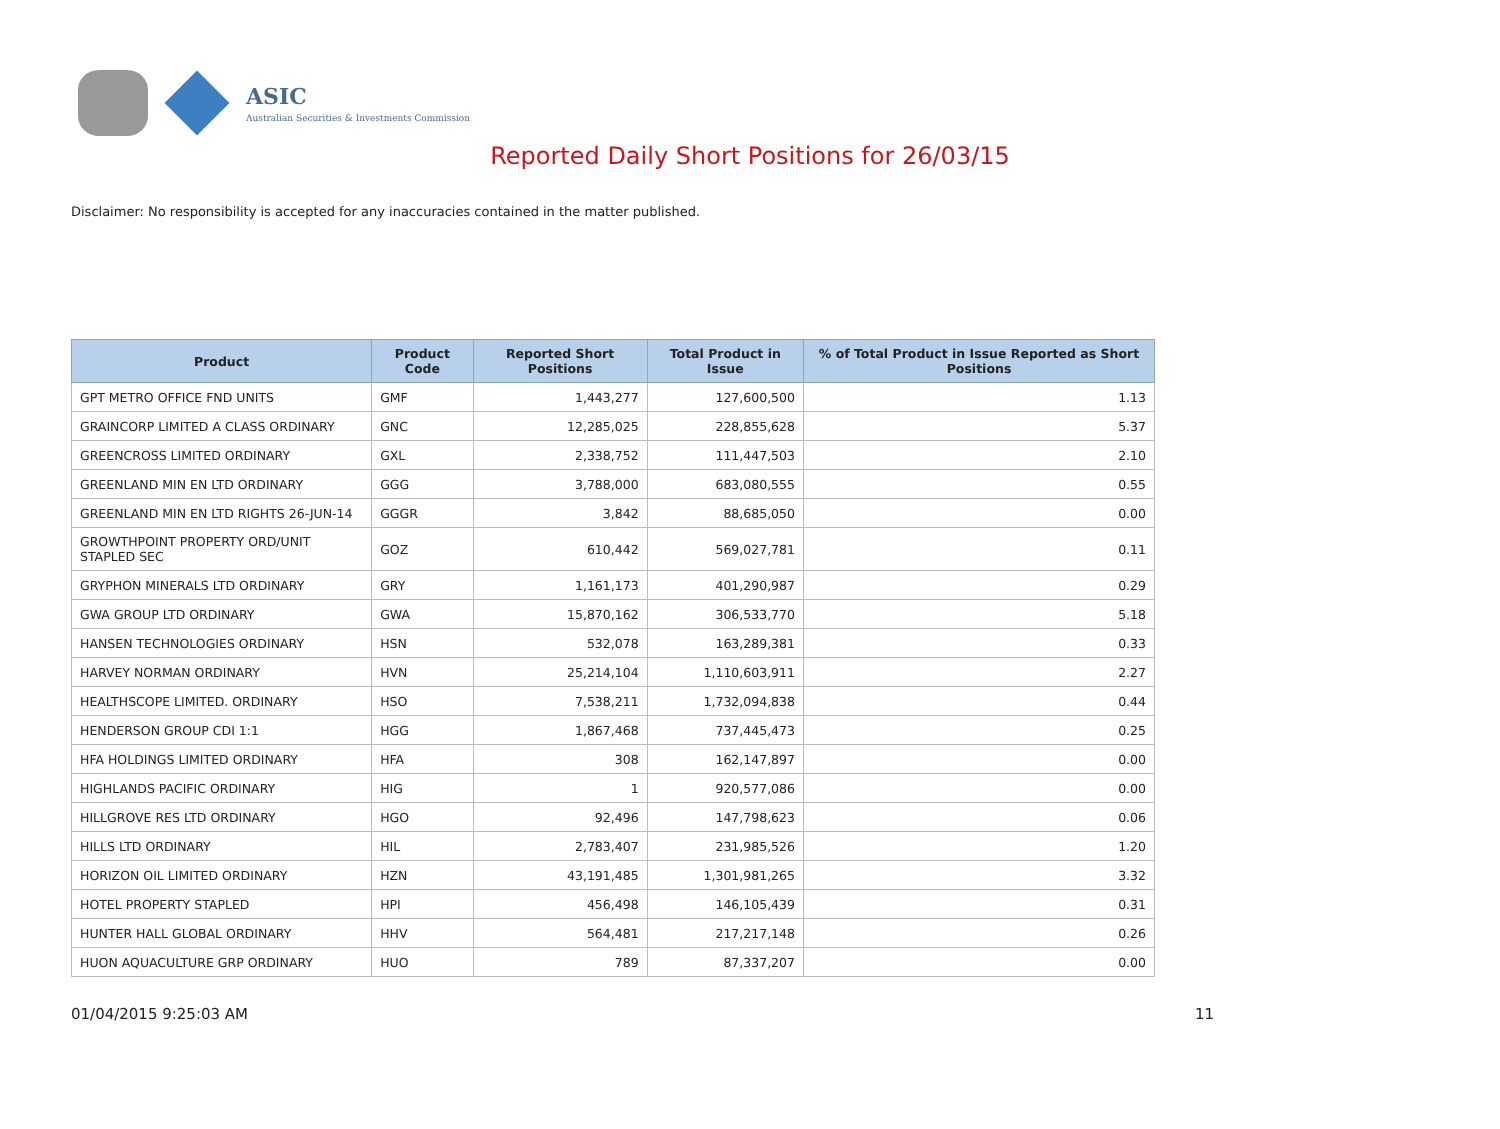ASIC
Australian Securities & Investments Commission
Reported Daily Short Positions for 26/03/15
Disclaimer: No responsibility is accepted for any inaccuracies contained in the matter published.
| Product | Product Code | Reported Short Positions | Total Product in Issue | % of Total Product in Issue Reported as Short Positions |
| --- | --- | --- | --- | --- |
| GPT METRO OFFICE FND UNITS | GMF | 1,443,277 | 127,600,500 | 1.13 |
| GRAINCORP LIMITED A CLASS ORDINARY | GNC | 12,285,025 | 228,855,628 | 5.37 |
| GREENCROSS LIMITED ORDINARY | GXL | 2,338,752 | 111,447,503 | 2.10 |
| GREENLAND MIN EN LTD ORDINARY | GGG | 3,788,000 | 683,080,555 | 0.55 |
| GREENLAND MIN EN LTD RIGHTS 26-JUN-14 | GGGR | 3,842 | 88,685,050 | 0.00 |
| GROWTHPOINT PROPERTY ORD/UNIT STAPLED SEC | GOZ | 610,442 | 569,027,781 | 0.11 |
| GRYPHON MINERALS LTD ORDINARY | GRY | 1,161,173 | 401,290,987 | 0.29 |
| GWA GROUP LTD ORDINARY | GWA | 15,870,162 | 306,533,770 | 5.18 |
| HANSEN TECHNOLOGIES ORDINARY | HSN | 532,078 | 163,289,381 | 0.33 |
| HARVEY NORMAN ORDINARY | HVN | 25,214,104 | 1,110,603,911 | 2.27 |
| HEALTHSCOPE LIMITED. ORDINARY | HSO | 7,538,211 | 1,732,094,838 | 0.44 |
| HENDERSON GROUP CDI 1:1 | HGG | 1,867,468 | 737,445,473 | 0.25 |
| HFA HOLDINGS LIMITED ORDINARY | HFA | 308 | 162,147,897 | 0.00 |
| HIGHLANDS PACIFIC ORDINARY | HIG | 1 | 920,577,086 | 0.00 |
| HILLGROVE RES LTD ORDINARY | HGO | 92,496 | 147,798,623 | 0.06 |
| HILLS LTD ORDINARY | HIL | 2,783,407 | 231,985,526 | 1.20 |
| HORIZON OIL LIMITED ORDINARY | HZN | 43,191,485 | 1,301,981,265 | 3.32 |
| HOTEL PROPERTY STAPLED | HPI | 456,498 | 146,105,439 | 0.31 |
| HUNTER HALL GLOBAL ORDINARY | HHV | 564,481 | 217,217,148 | 0.26 |
| HUON AQUACULTURE GRP ORDINARY | HUO | 789 | 87,337,207 | 0.00 |
01/04/2015 9:25:03 AM 11